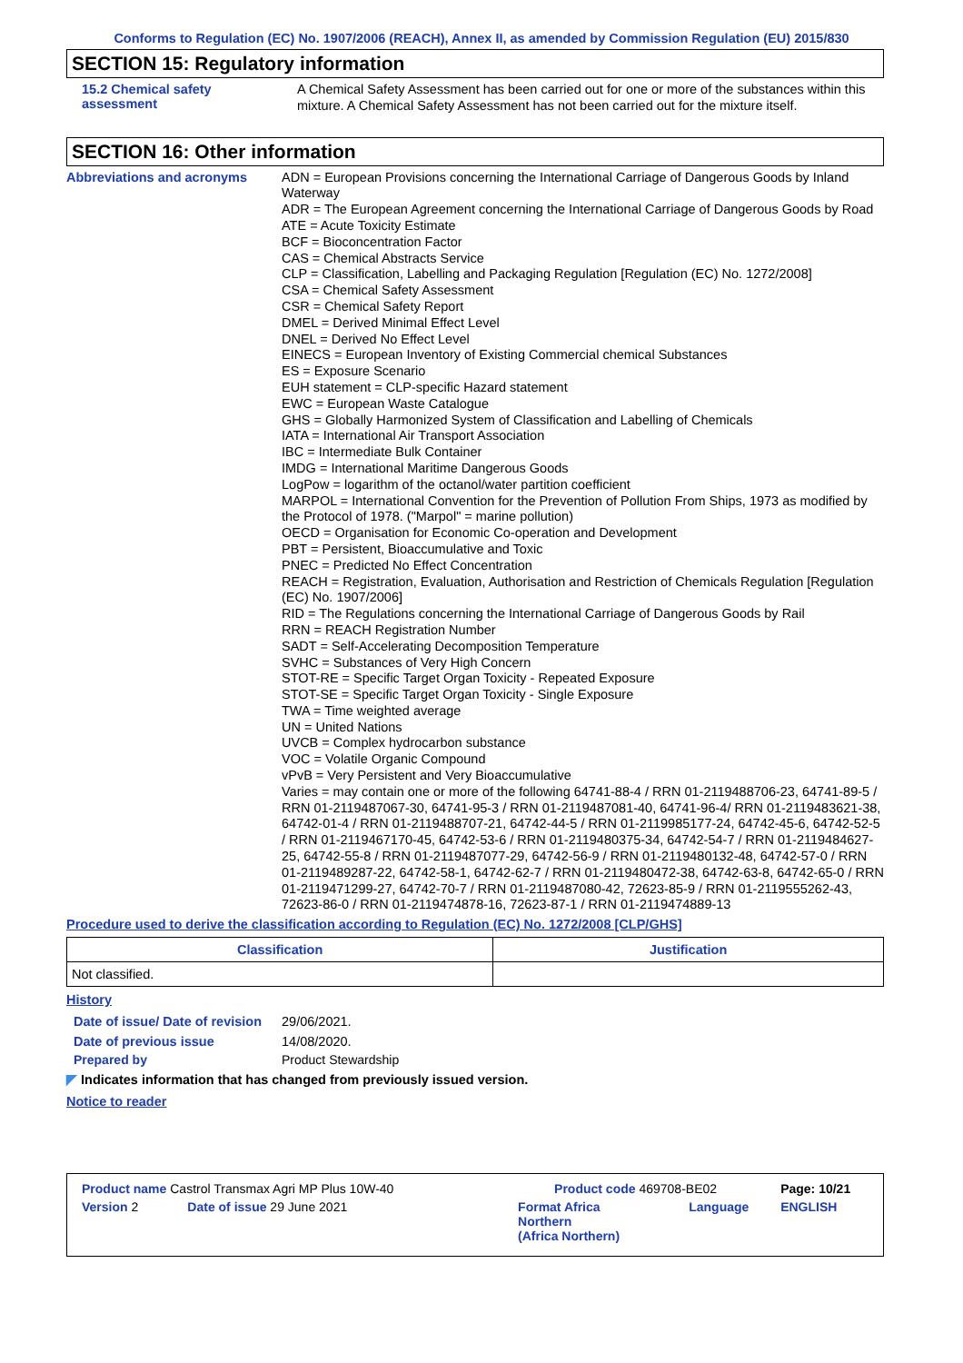Conforms to Regulation (EC) No. 1907/2006 (REACH), Annex II, as amended by Commission Regulation (EU) 2015/830
SECTION 15: Regulatory information
15.2 Chemical safety assessment
A Chemical Safety Assessment has been carried out for one or more of the substances within this mixture. A Chemical Safety Assessment has not been carried out for the mixture itself.
SECTION 16: Other information
Abbreviations and acronyms
ADN = European Provisions concerning the International Carriage of Dangerous Goods by Inland Waterway
ADR = The European Agreement concerning the International Carriage of Dangerous Goods by Road
ATE = Acute Toxicity Estimate
BCF = Bioconcentration Factor
CAS = Chemical Abstracts Service
CLP = Classification, Labelling and Packaging Regulation [Regulation (EC) No. 1272/2008]
CSA = Chemical Safety Assessment
CSR = Chemical Safety Report
DMEL = Derived Minimal Effect Level
DNEL = Derived No Effect Level
EINECS = European Inventory of Existing Commercial chemical Substances
ES = Exposure Scenario
EUH statement = CLP-specific Hazard statement
EWC = European Waste Catalogue
GHS = Globally Harmonized System of Classification and Labelling of Chemicals
IATA = International Air Transport Association
IBC = Intermediate Bulk Container
IMDG = International Maritime Dangerous Goods
LogPow = logarithm of the octanol/water partition coefficient
MARPOL = International Convention for the Prevention of Pollution From Ships, 1973 as modified by the Protocol of 1978. ("Marpol" = marine pollution)
OECD = Organisation for Economic Co-operation and Development
PBT = Persistent, Bioaccumulative and Toxic
PNEC = Predicted No Effect Concentration
REACH = Registration, Evaluation, Authorisation and Restriction of Chemicals Regulation [Regulation (EC) No. 1907/2006]
RID = The Regulations concerning the International Carriage of Dangerous Goods by Rail
RRN = REACH Registration Number
SADT = Self-Accelerating Decomposition Temperature
SVHC = Substances of Very High Concern
STOT-RE = Specific Target Organ Toxicity - Repeated Exposure
STOT-SE = Specific Target Organ Toxicity - Single Exposure
TWA = Time weighted average
UN = United Nations
UVCB = Complex hydrocarbon substance
VOC = Volatile Organic Compound
vPvB = Very Persistent and Very Bioaccumulative
Varies = may contain one or more of the following 64741-88-4 / RRN 01-2119488706-23, 64741-89-5 / RRN 01-2119487067-30, 64741-95-3 / RRN 01-2119487081-40, 64741-96-4/ RRN 01-2119483621-38, 64742-01-4 / RRN 01-2119488707-21, 64742-44-5 / RRN 01-2119985177-24, 64742-45-6, 64742-52-5 / RRN 01-2119467170-45, 64742-53-6 / RRN 01-2119480375-34, 64742-54-7 / RRN 01-2119484627-25, 64742-55-8 / RRN 01-2119487077-29, 64742-56-9 / RRN 01-2119480132-48, 64742-57-0 / RRN 01-2119489287-22, 64742-58-1, 64742-62-7 / RRN 01-2119480472-38, 64742-63-8, 64742-65-0 / RRN 01-2119471299-27, 64742-70-7 / RRN 01-2119487080-42, 72623-85-9 / RRN 01-2119555262-43, 72623-86-0 / RRN 01-2119474878-16, 72623-87-1 / RRN 01-2119474889-13
Procedure used to derive the classification according to Regulation (EC) No. 1272/2008 [CLP/GHS]
| Classification | Justification |
| --- | --- |
| Not classified. | |
History
Date of issue/ Date of revision
29/06/2021.
Date of previous issue 14/08/2020.
Prepared by Product Stewardship
◤ Indicates information that has changed from previously issued version.
Notice to reader
| Product name Castrol Transmax Agri MP Plus 10W-40 | | Product code 469708-BE02 | | Page: 10/21 |
| Version 2 | Date of issue 29 June 2021 | Format Africa Northern (Africa Northern) | Language | ENGLISH |